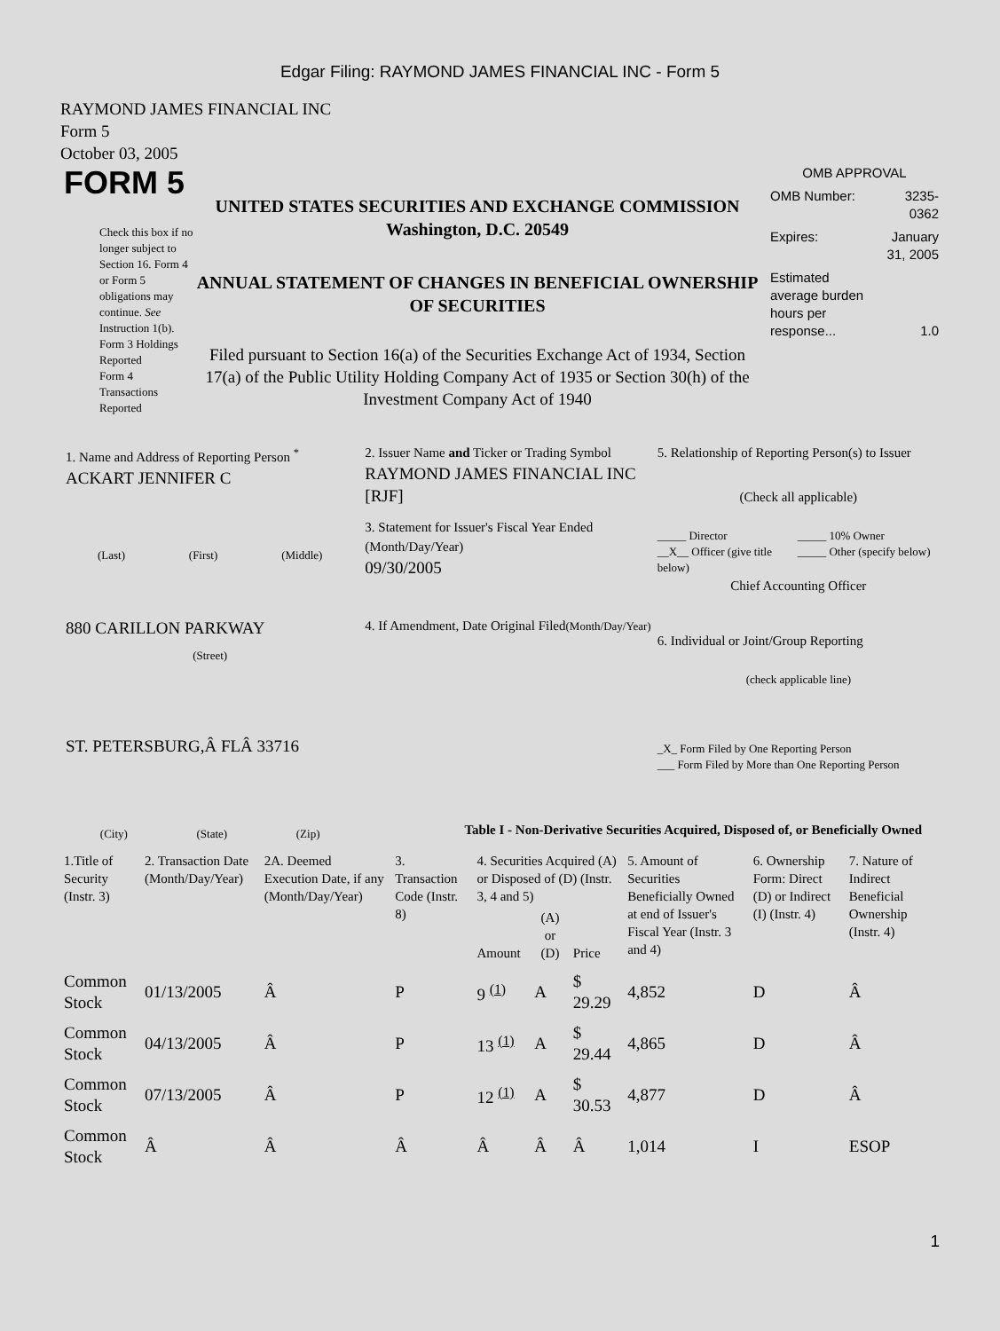Edgar Filing: RAYMOND JAMES FINANCIAL INC - Form 5
RAYMOND JAMES FINANCIAL INC
Form 5
October 03, 2005
FORM 5
Check this box if no longer subject to Section 16. Form 4 or Form 5 obligations may continue. See Instruction 1(b).
Form 3 Holdings Reported
Form 4 Transactions Reported
UNITED STATES SECURITIES AND EXCHANGE COMMISSION
Washington, D.C. 20549
ANNUAL STATEMENT OF CHANGES IN BENEFICIAL OWNERSHIP OF SECURITIES
Filed pursuant to Section 16(a) of the Securities Exchange Act of 1934, Section 17(a) of the Public Utility Holding Company Act of 1935 or Section 30(h) of the Investment Company Act of 1940
OMB APPROVAL
| OMB Number: | 3235-0362 |
| Expires: | January 31, 2005 |
| Estimated average burden hours per response... | 1.0 |
1. Name and Address of Reporting Person <sup>*</sup>
ACKART JENNIFER C
(Last) (First) (Middle)
880 CARILLON PARKWAY
(Street)
ST. PETERSBURG,Â FLÂ 33716
(City) (State) (Zip)
2. Issuer Name and Ticker or Trading Symbol
RAYMOND JAMES FINANCIAL INC [RJF]
3. Statement for Issuer's Fiscal Year Ended (Month/Day/Year)
09/30/2005
4. If Amendment, Date Original Filed(Month/Day/Year)
5. Relationship of Reporting Person(s) to Issuer
(Check all applicable)
_____ Director
__X__ Officer (give title below)
_____ 10% Owner
_____ Other (specify below)
Chief Accounting Officer
6. Individual or Joint/Group Reporting
(check applicable line)
_X_ Form Filed by One Reporting Person
___ Form Filed by More than One Reporting Person
Table I - Non-Derivative Securities Acquired, Disposed of, or Beneficially Owned
| 1.Title of Security (Instr. 3) | 2. Transaction Date (Month/Day/Year) | 2A. Deemed Execution Date, if any (Month/Day/Year) | 3. Transaction Code (Instr. 8) | 4. Securities Acquired (A) or Disposed of (D) (Instr. 3, 4 and 5) | | | 5. Amount of Securities Beneficially Owned at end of Issuer's Fiscal Year (Instr. 3 and 4) | 6. Ownership Form: Direct (D) or Indirect (I) (Instr. 4) | 7. Nature of Indirect Beneficial Ownership (Instr. 4) |
| --- | --- | --- | --- | --- | --- | --- | --- | --- | --- |
| | | | | Amount | (A) or (D) | Price | | | |
| Common Stock | 01/13/2005 | Â | P | 9 <sup>(1)</sup> | A | $ 29.29 | 4,852 | D | Â |
| Common Stock | 04/13/2005 | Â | P | 13 <sup>(1)</sup> | A | $ 29.44 | 4,865 | D | Â |
| Common Stock | 07/13/2005 | Â | P | 12 <sup>(1)</sup> | A | $ 30.53 | 4,877 | D | Â |
| Common Stock | Â | Â | Â | Â | Â | Â | 1,014 | I | ESOP |
1